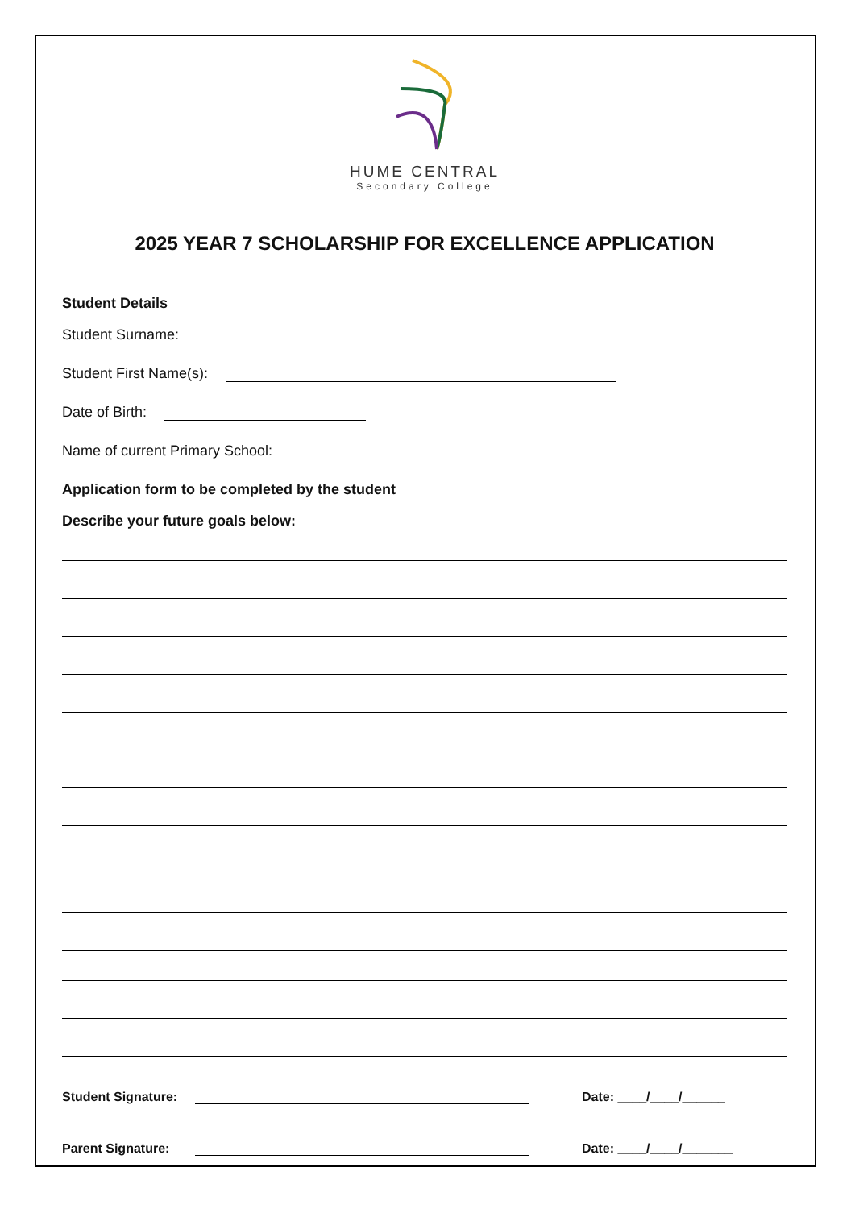HUME CENTRAL
Secondary College
2025 YEAR 7 SCHOLARSHIP FOR EXCELLENCE APPLICATION
Student Details
Student Surname:
Student First Name(s):
Date of Birth:
Name of current Primary School:
Application form to be completed by the student
Describe your future goals below:
Student Signature: Date: ____/____/______
Parent Signature: Date: ____/____/_______